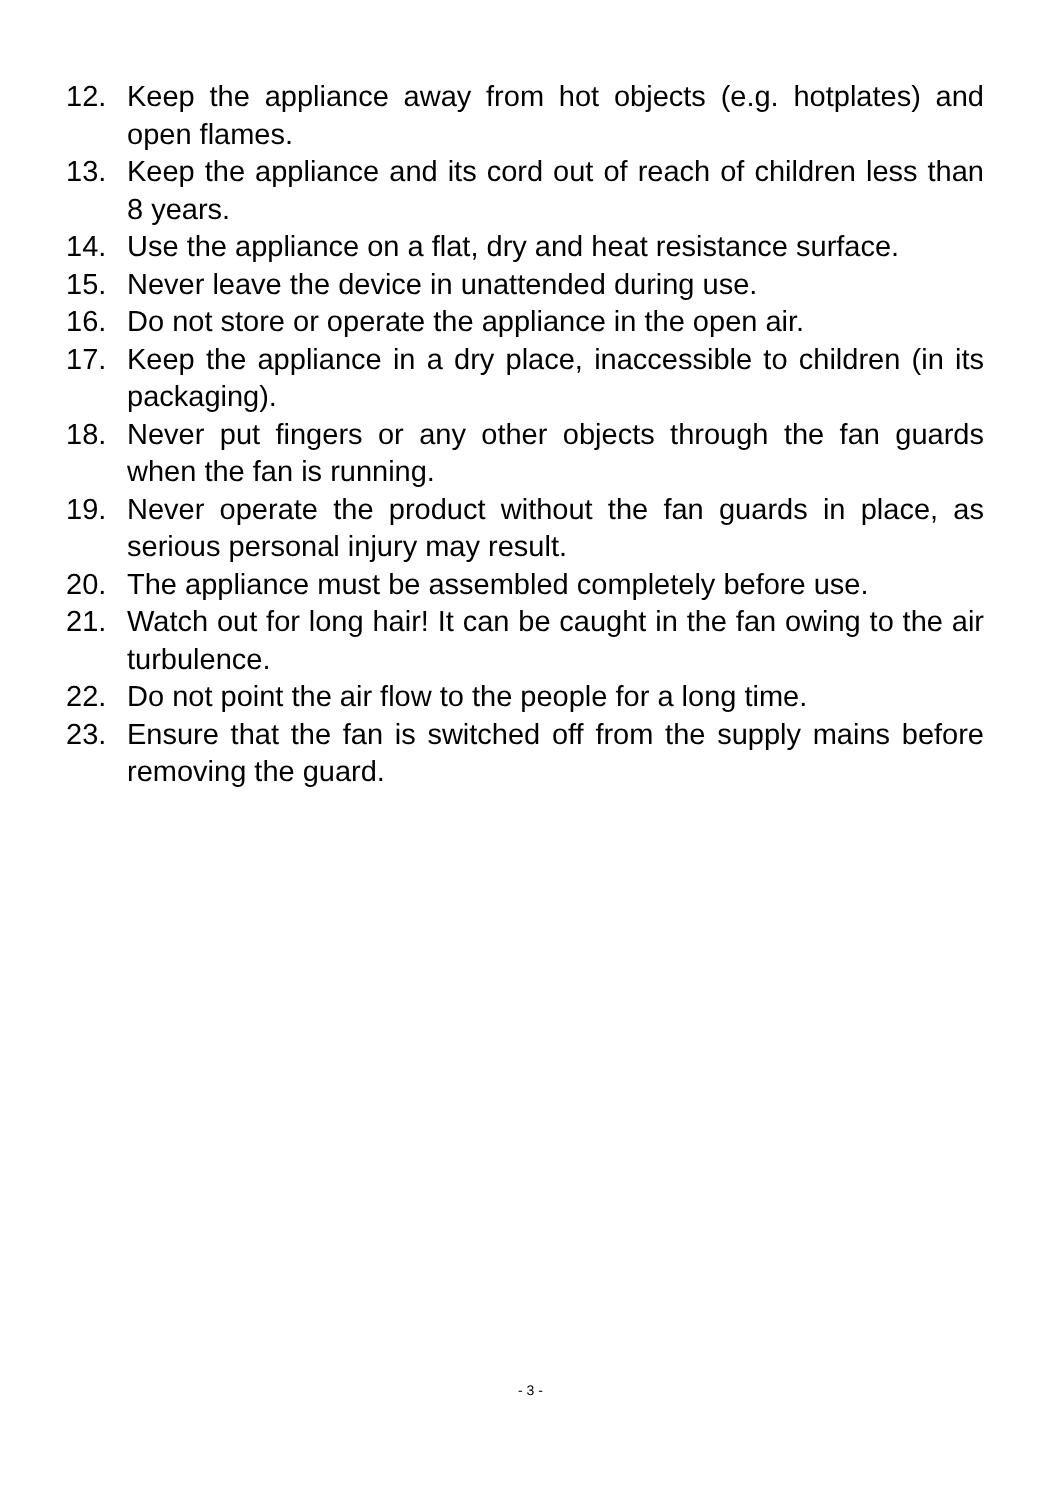12. Keep the appliance away from hot objects (e.g. hotplates) and open flames.
13. Keep the appliance and its cord out of reach of children less than 8 years.
14. Use the appliance on a flat, dry and heat resistance surface.
15. Never leave the device in unattended during use.
16. Do not store or operate the appliance in the open air.
17. Keep the appliance in a dry place, inaccessible to children (in its packaging).
18. Never put fingers or any other objects through the fan guards when the fan is running.
19. Never operate the product without the fan guards in place, as serious personal injury may result.
20. The appliance must be assembled completely before use.
21. Watch out for long hair! It can be caught in the fan owing to the air turbulence.
22. Do not point the air flow to the people for a long time.
23. Ensure that the fan is switched off from the supply mains before removing the guard.
- 3 -